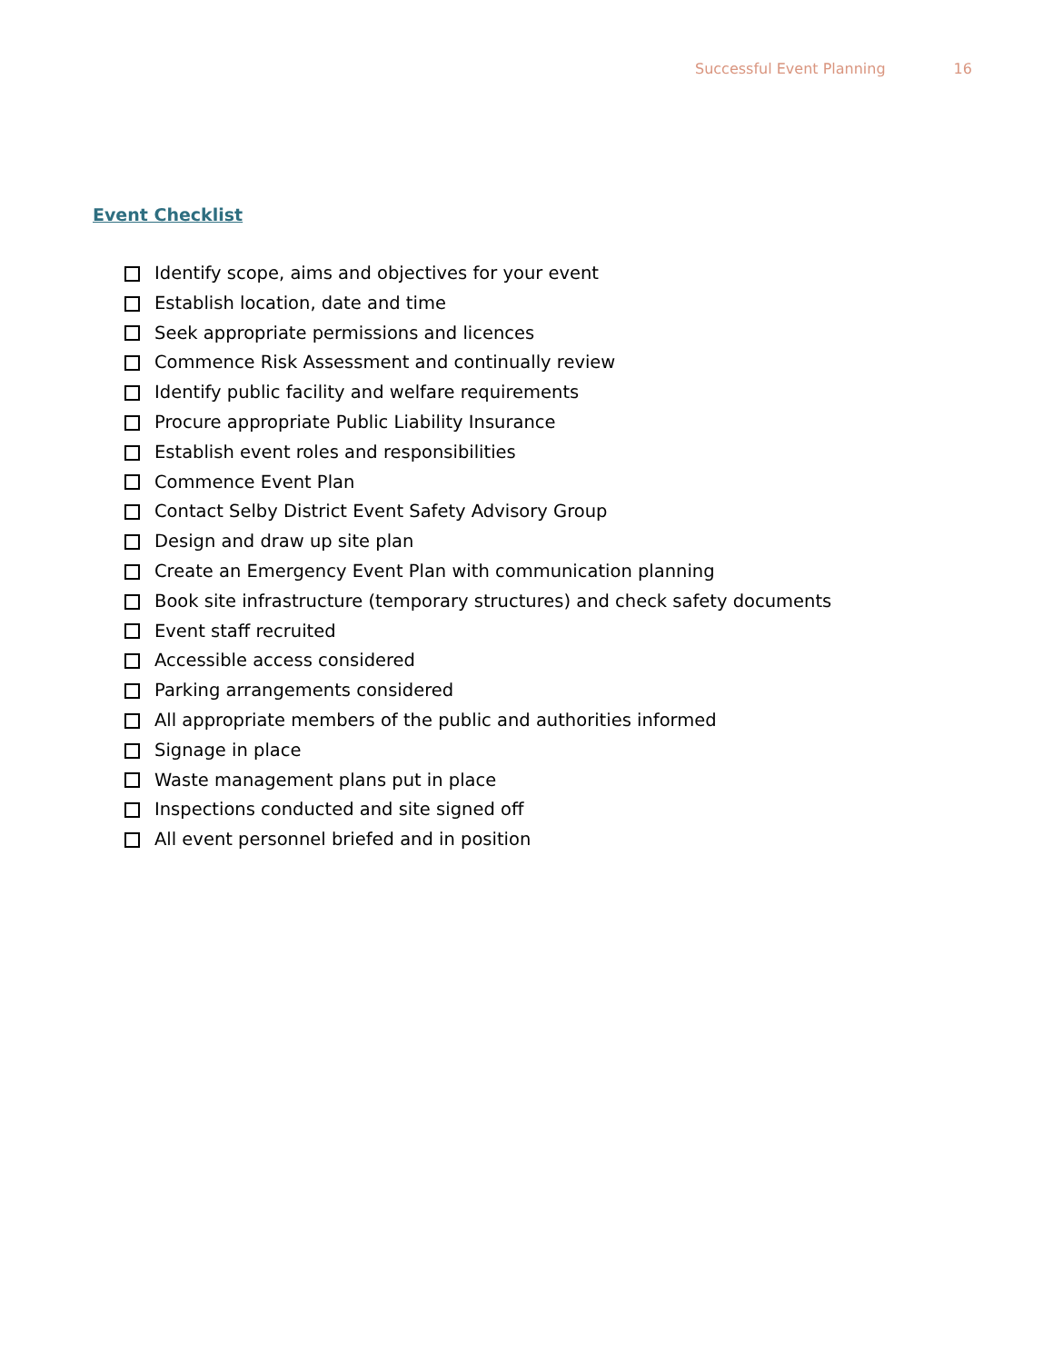Successful Event Planning 16
Event Checklist
Identify scope, aims and objectives for your event
Establish location, date and time
Seek appropriate permissions and licences
Commence Risk Assessment and continually review
Identify public facility and welfare requirements
Procure appropriate Public Liability Insurance
Establish event roles and responsibilities
Commence Event Plan
Contact Selby District Event Safety Advisory Group
Design and draw up site plan
Create an Emergency Event Plan with communication planning
Book site infrastructure (temporary structures) and check safety documents
Event staff recruited
Accessible access considered
Parking arrangements considered
All appropriate members of the public and authorities informed
Signage in place
Waste management plans put in place
Inspections conducted and site signed off
All event personnel briefed and in position